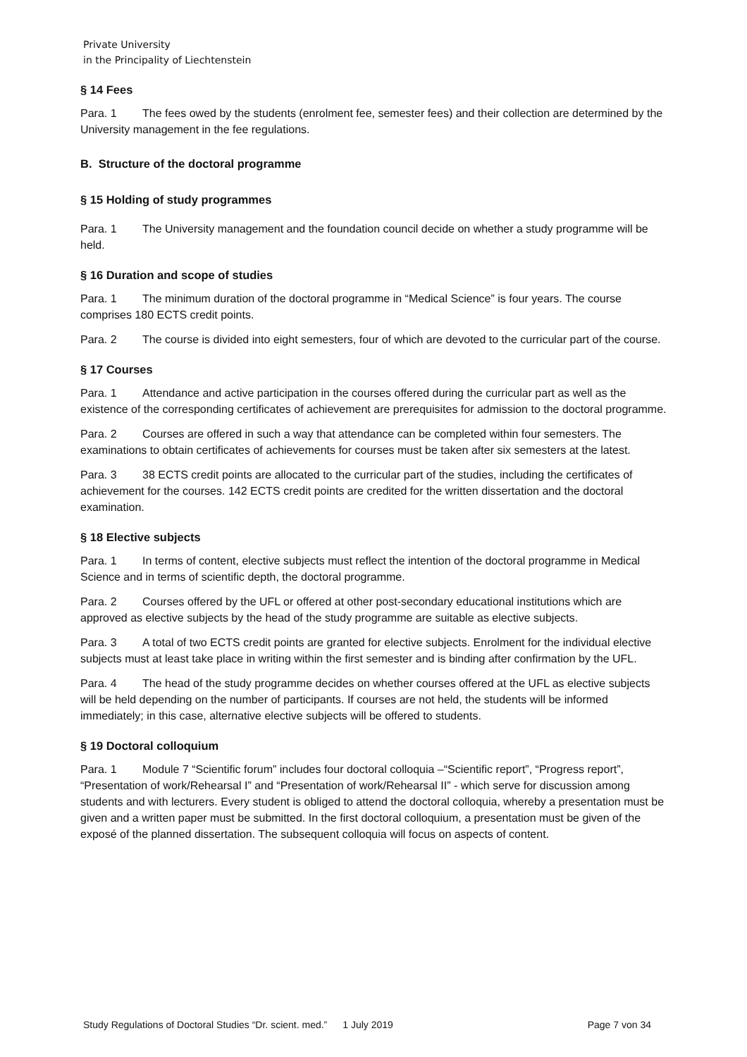Private University
in the Principality of Liechtenstein
§ 14 Fees
Para. 1 The fees owed by the students (enrolment fee, semester fees) and their collection are determined by the University management in the fee regulations.
B. Structure of the doctoral programme
§ 15 Holding of study programmes
Para. 1 The University management and the foundation council decide on whether a study programme will be held.
§ 16 Duration and scope of studies
Para. 1 The minimum duration of the doctoral programme in “Medical Science” is four years. The course comprises 180 ECTS credit points.
Para. 2 The course is divided into eight semesters, four of which are devoted to the curricular part of the course.
§ 17 Courses
Para. 1 Attendance and active participation in the courses offered during the curricular part as well as the existence of the corresponding certificates of achievement are prerequisites for admission to the doctoral programme.
Para. 2 Courses are offered in such a way that attendance can be completed within four semesters. The examinations to obtain certificates of achievements for courses must be taken after six semesters at the latest.
Para. 3 38 ECTS credit points are allocated to the curricular part of the studies, including the certificates of achievement for the courses. 142 ECTS credit points are credited for the written dissertation and the doctoral examination.
§ 18 Elective subjects
Para. 1 In terms of content, elective subjects must reflect the intention of the doctoral programme in Medical Science and in terms of scientific depth, the doctoral programme.
Para. 2 Courses offered by the UFL or offered at other post-secondary educational institutions which are approved as elective subjects by the head of the study programme are suitable as elective subjects.
Para. 3 A total of two ECTS credit points are granted for elective subjects. Enrolment for the individual elective subjects must at least take place in writing within the first semester and is binding after confirmation by the UFL.
Para. 4 The head of the study programme decides on whether courses offered at the UFL as elective subjects will be held depending on the number of participants. If courses are not held, the students will be informed immediately; in this case, alternative elective subjects will be offered to students.
§ 19 Doctoral colloquium
Para. 1 Module 7 “Scientific forum” includes four doctoral colloquia –“Scientific report”, “Progress report”, “Presentation of work/Rehearsal I” and “Presentation of work/Rehearsal II” - which serve for discussion among students and with lecturers. Every student is obliged to attend the doctoral colloquia, whereby a presentation must be given and a written paper must be submitted. In the first doctoral colloquium, a presentation must be given of the exposé of the planned dissertation. The subsequent colloquia will focus on aspects of content.
Study Regulations of Doctoral Studies “Dr. scient. med.” 1 July 2019 Page 7 von 34